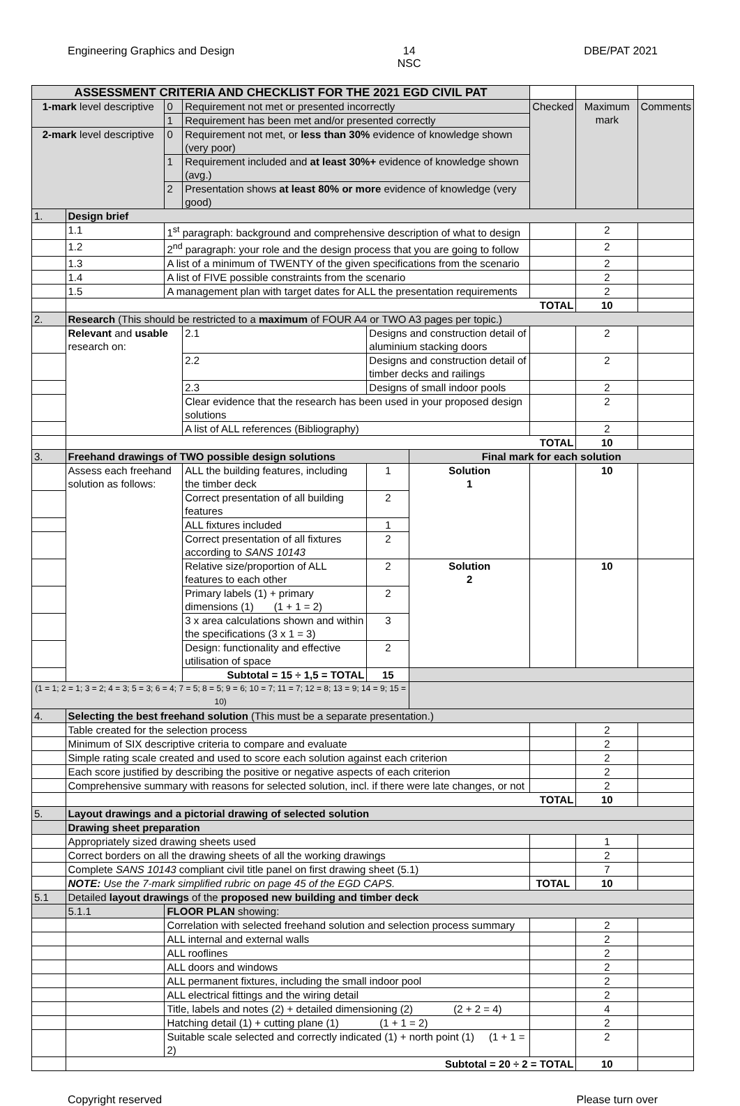Engineering Graphics and Design 14
NSC DBE/PAT 2021
| ASSESSMENT CRITERIA AND CHECKLIST FOR THE 2021 EGD CIVIL PAT | | | | | | | | | |
| --- | --- | --- | --- | --- | --- | --- | --- | --- | --- |
| 1-mark level descriptive | | 0 | Requirement not met or presented incorrectly | | | | Checked | Maximum mark | Comments |
| | | 1 | Requirement has been met and/or presented correctly | | | | | | |
| 2-mark level descriptive | | 0 | Requirement not met, or less than 30% evidence of knowledge shown (very poor) | | | | | | |
| | | 1 | Requirement included and at least 30%+ evidence of knowledge shown (avg.) | | | | | | |
| | | 2 | Presentation shows at least 80% or more evidence of knowledge (very good) | | | | | | |
| 1. | Design brief | | | | | | | | |
| | 1.1 | 1<sup>st</sup> paragraph: background and comprehensive description of what to design | | | | | | 2 | |
| | 1.2 | 2<sup>nd</sup> paragraph: your role and the design process that you are going to follow | | | | | | 2 | |
| | 1.3 | A list of a minimum of TWENTY of the given specifications from the scenario | | | | | | 2 | |
| | 1.4 | A list of FIVE possible constraints from the scenario | | | | | | 2 | |
| | 1.5 | A management plan with target dates for ALL the presentation requirements | | | | | | 2 | |
| | TOTAL | | | | | | | 10 | |
| 2. | Research (This should be restricted to a maximum of FOUR A4 or TWO A3 pages per topic.) | | | | | | | | |
| | Relevant and usable research on: | | 2.1 | Designs and construction detail of aluminium stacking doors | | | | 2 | |
| | | | 2.2 | Designs and construction detail of timber decks and railings | | | | 2 | |
| | | | 2.3 | Designs of small indoor pools | | | | 2 | |
| | | | Clear evidence that the research has been used in your proposed design solutions | | | | | 2 | |
| | | | A list of ALL references (Bibliography) | | | | | 2 | |
| | TOTAL | | | | | | | 10 | |
| 3. | Freehand drawings of TWO possible design solutions | | | | | Final mark for each solution | | | |
| | Assess each freehand solution as follows: | | ALL the building features, including the timber deck | | 1 | Solution 1 | | 10 | |
| | | | Correct presentation of all building features | | 2 | | | | |
| | | | ALL fixtures included | | 1 | | | | |
| | | | Correct presentation of all fixtures according to SANS 10143 | | 2 | | | | |
| | | | Relative size/proportion of ALL features to each other | | 2 | Solution 2 | | 10 | |
| | | | Primary labels (1) + primary dimensions (1) (1 + 1 = 2) | | 2 | | | | |
| | | | 3 x area calculations shown and within the specifications (3 x 1 = 3) | | 3 | | | | |
| | | | Design: functionality and effective utilisation of space | | 2 | | | | |
| | | | Subtotal = 15 ÷ 1,5 = TOTAL | | 15 | | | | |
| (1 = 1; 2 = 1; 3 = 2; 4 = 3; 5 = 3; 6 = 4; 7 = 5; 8 = 5; 9 = 6; 10 = 7; 11 = 7; 12 = 8; 13 = 9; 14 = 9; 15 = 10) | | | | | | | | | |
| 4. | Selecting the best freehand solution (This must be a separate presentation.) | | | | | | | | |
| | Table created for the selection process | | | | | | | 2 | |
| | Minimum of SIX descriptive criteria to compare and evaluate | | | | | | | 2 | |
| | Simple rating scale created and used to score each solution against each criterion | | | | | | | 2 | |
| | Each score justified by describing the positive or negative aspects of each criterion | | | | | | | 2 | |
| | Comprehensive summary with reasons for selected solution, incl. if there were late changes, or not | | | | | | | 2 | |
| | TOTAL | | | | | | | 10 | |
| 5. | Layout drawings and a pictorial drawing of selected solution | | | | | | | | |
| | Drawing sheet preparation | | | | | | | | |
| | Appropriately sized drawing sheets used | | | | | | | 1 | |
| | Correct borders on all the drawing sheets of all the working drawings | | | | | | | 2 | |
| | Complete SANS 10143 compliant civil title panel on first drawing sheet (5.1) | | | | | | | 7 | |
| | NOTE: Use the 7-mark simplified rubric on page 45 of the EGD CAPS. | | | | | | TOTAL | 10 | |
| 5.1 | Detailed layout drawings of the proposed new building and timber deck | | | | | | | | |
| | 5.1.1 | FLOOR PLAN showing: | | | | | | | |
| | | Correlation with selected freehand solution and selection process summary | | | | | | 2 | |
| | | ALL internal and external walls | | | | | | 2 | |
| | | ALL rooflines | | | | | | 2 | |
| | | ALL doors and windows | | | | | | 2 | |
| | | ALL permanent fixtures, including the small indoor pool | | | | | | 2 | |
| | | ALL electrical fittings and the wiring detail | | | | | | 2 | |
| | | Title, labels and notes (2) + detailed dimensioning (2) (2 + 2 = 4) | | | | | | 4 | |
| | | Hatching detail (1) + cutting plane (1) (1 + 1 = 2) | | | | | | 2 | |
| | | Suitable scale selected and correctly indicated (1) + north point (1) (1 + 1 = 2) | | | | | | 2 | |
| | Subtotal = 20 ÷ 2 = TOTAL | | | | | | | 10 | |
Copyright reserved Please turn over